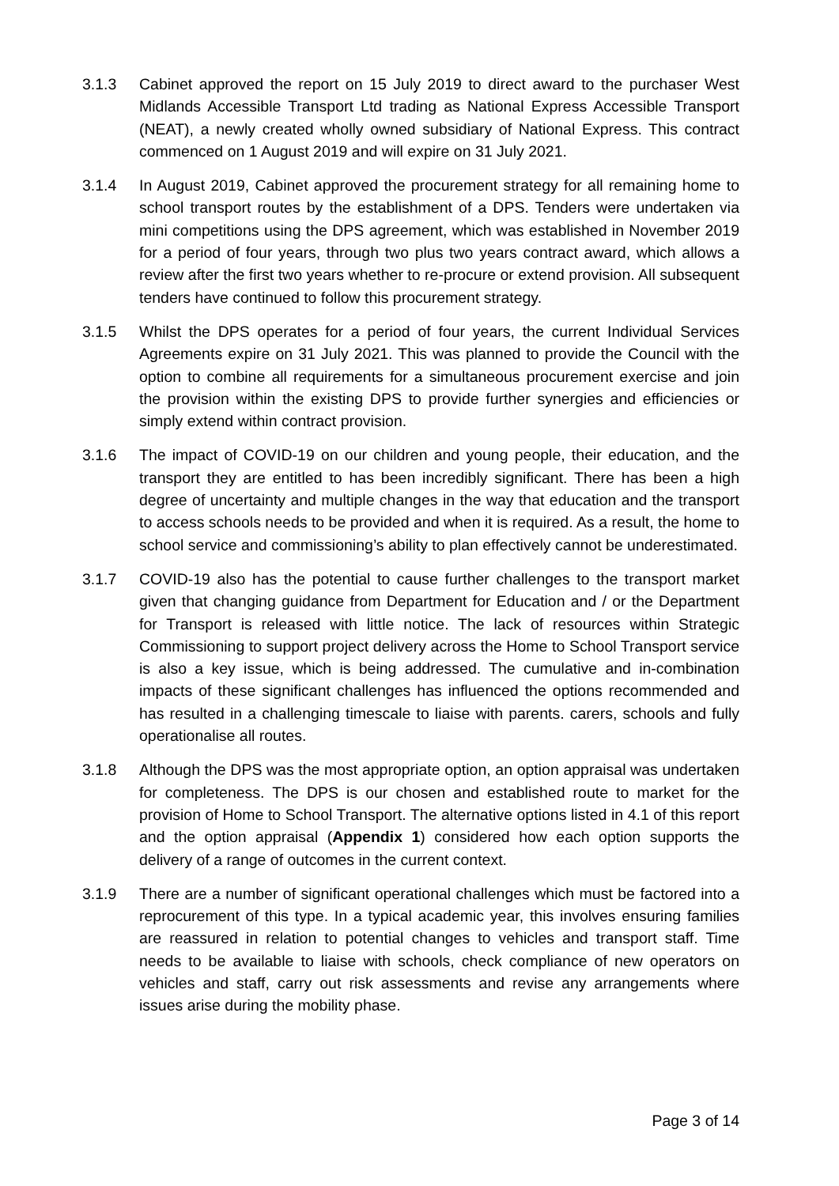3.1.3 Cabinet approved the report on 15 July 2019 to direct award to the purchaser West Midlands Accessible Transport Ltd trading as National Express Accessible Transport (NEAT), a newly created wholly owned subsidiary of National Express. This contract commenced on 1 August 2019 and will expire on 31 July 2021.
3.1.4 In August 2019, Cabinet approved the procurement strategy for all remaining home to school transport routes by the establishment of a DPS. Tenders were undertaken via mini competitions using the DPS agreement, which was established in November 2019 for a period of four years, through two plus two years contract award, which allows a review after the first two years whether to re-procure or extend provision. All subsequent tenders have continued to follow this procurement strategy.
3.1.5 Whilst the DPS operates for a period of four years, the current Individual Services Agreements expire on 31 July 2021. This was planned to provide the Council with the option to combine all requirements for a simultaneous procurement exercise and join the provision within the existing DPS to provide further synergies and efficiencies or simply extend within contract provision.
3.1.6 The impact of COVID-19 on our children and young people, their education, and the transport they are entitled to has been incredibly significant. There has been a high degree of uncertainty and multiple changes in the way that education and the transport to access schools needs to be provided and when it is required. As a result, the home to school service and commissioning’s ability to plan effectively cannot be underestimated.
3.1.7 COVID-19 also has the potential to cause further challenges to the transport market given that changing guidance from Department for Education and / or the Department for Transport is released with little notice. The lack of resources within Strategic Commissioning to support project delivery across the Home to School Transport service is also a key issue, which is being addressed. The cumulative and in-combination impacts of these significant challenges has influenced the options recommended and has resulted in a challenging timescale to liaise with parents. carers, schools and fully operationalise all routes.
3.1.8 Although the DPS was the most appropriate option, an option appraisal was undertaken for completeness. The DPS is our chosen and established route to market for the provision of Home to School Transport. The alternative options listed in 4.1 of this report and the option appraisal (Appendix 1) considered how each option supports the delivery of a range of outcomes in the current context.
3.1.9 There are a number of significant operational challenges which must be factored into a reprocurement of this type. In a typical academic year, this involves ensuring families are reassured in relation to potential changes to vehicles and transport staff. Time needs to be available to liaise with schools, check compliance of new operators on vehicles and staff, carry out risk assessments and revise any arrangements where issues arise during the mobility phase.
Page 3 of 14